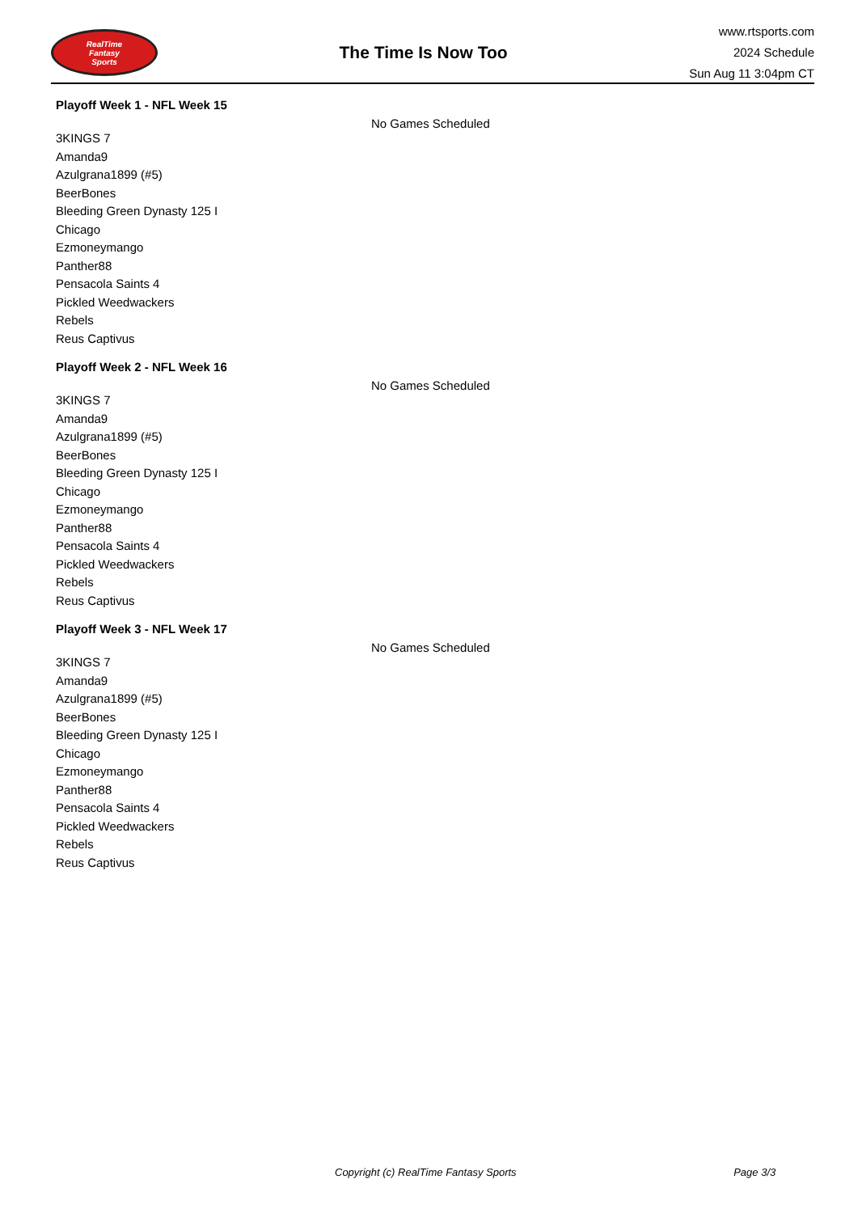RealTime
Fantasy
Sports
The Time Is Now Too
www.rtsports.com
2024 Schedule
Sun Aug 11 3:04pm CT
Playoff Week 1 - NFL Week 15
3KINGS 7
Amanda9
Azulgrana1899 (#5)
BeerBones
Bleeding Green Dynasty 125 I
Chicago
Ezmoneymango
Panther88
Pensacola Saints 4
Pickled Weedwackers
Rebels
Reus Captivus
No Games Scheduled
Playoff Week 2 - NFL Week 16
3KINGS 7
Amanda9
Azulgrana1899 (#5)
BeerBones
Bleeding Green Dynasty 125 I
Chicago
Ezmoneymango
Panther88
Pensacola Saints 4
Pickled Weedwackers
Rebels
Reus Captivus
No Games Scheduled
Playoff Week 3 - NFL Week 17
3KINGS 7
Amanda9
Azulgrana1899 (#5)
BeerBones
Bleeding Green Dynasty 125 I
Chicago
Ezmoneymango
Panther88
Pensacola Saints 4
Pickled Weedwackers
Rebels
Reus Captivus
No Games Scheduled
Copyright (c) RealTime Fantasy Sports Page 3/3